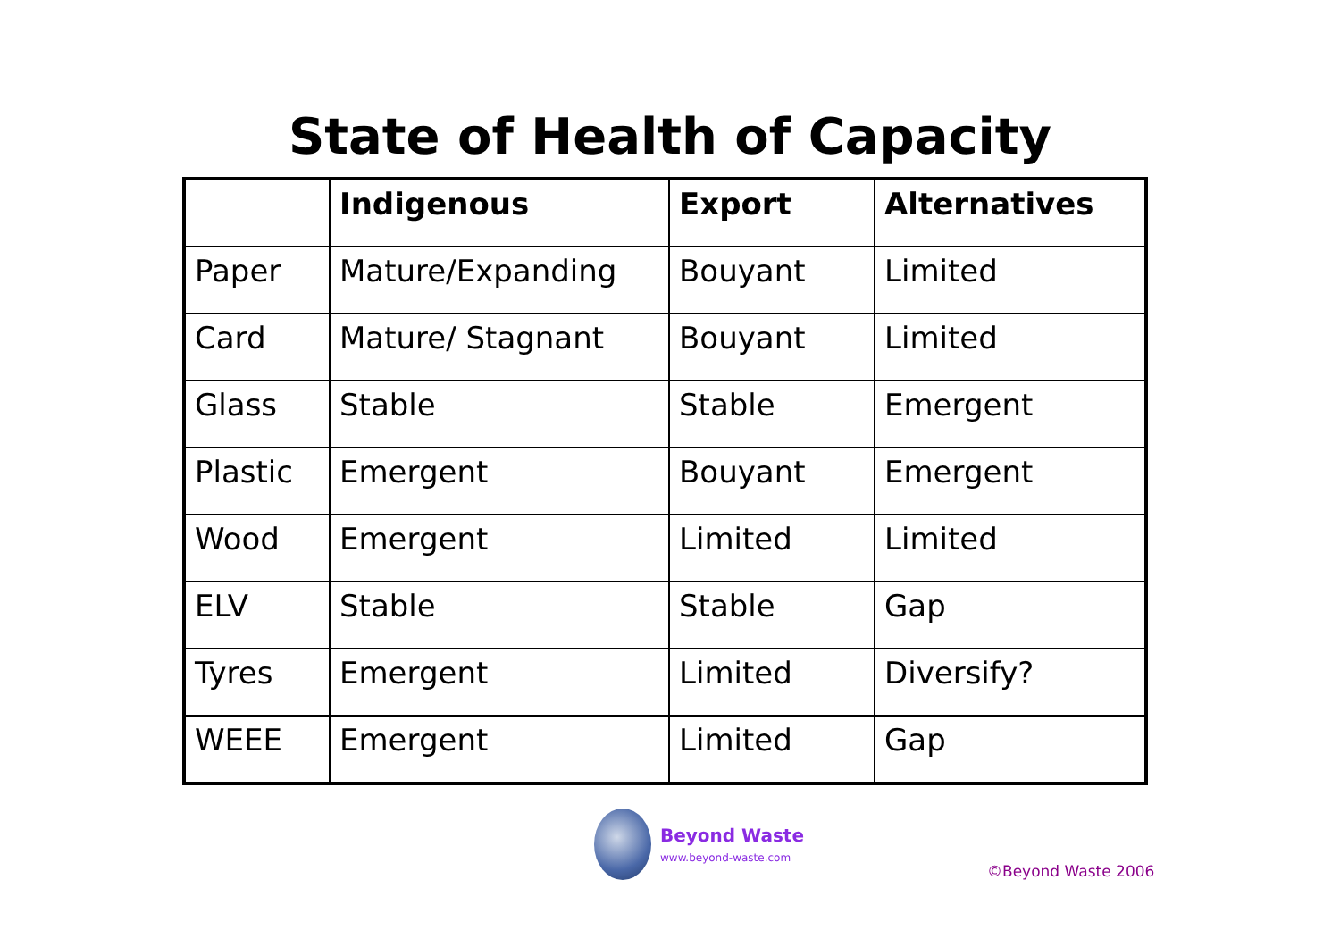State of Health of Capacity
| | Indigenous | Export | Alternatives |
| --- | --- | --- | --- |
| Paper | Mature/Expanding | Bouyant | Limited |
| Card | Mature/ Stagnant | Bouyant | Limited |
| Glass | Stable | Stable | Emergent |
| Plastic | Emergent | Bouyant | Emergent |
| Wood | Emergent | Limited | Limited |
| ELV | Stable | Stable | Gap |
| Tyres | Emergent | Limited | Diversify? |
| WEEE | Emergent | Limited | Gap |
Beyond Waste
www.beyond-waste.com
©Beyond Waste 2006